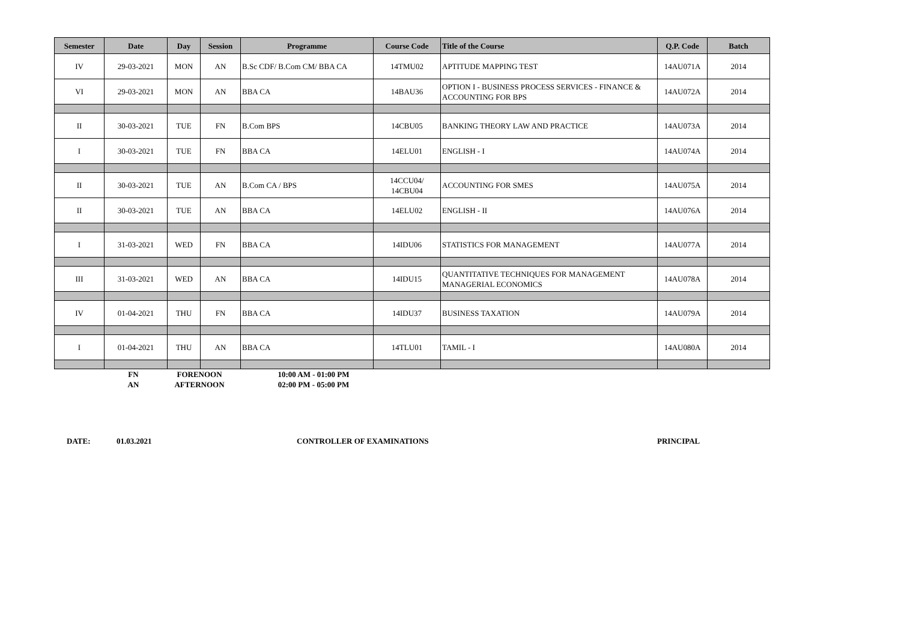| Semester | Date | Day | Session | Programme | Course Code | Title of the Course | Q.P. Code | Batch |
| --- | --- | --- | --- | --- | --- | --- | --- | --- |
| IV | 29-03-2021 | MON | AN | B.Sc CDF/ B.Com CM/ BBA CA | 14TMU02 | APTITUDE MAPPING TEST | 14AU071A | 2014 |
| VI | 29-03-2021 | MON | AN | BBA CA | 14BAU36 | OPTION I - BUSINESS PROCESS SERVICES - FINANCE & ACCOUNTING FOR BPS | 14AU072A | 2014 |
| II | 30-03-2021 | TUE | FN | B.Com BPS | 14CBU05 | BANKING THEORY LAW AND PRACTICE | 14AU073A | 2014 |
| I | 30-03-2021 | TUE | FN | BBA CA | 14ELU01 | ENGLISH - I | 14AU074A | 2014 |
| II | 30-03-2021 | TUE | AN | B.Com CA / BPS | 14CCU04/ 14CBU04 | ACCOUNTING FOR SMES | 14AU075A | 2014 |
| II | 30-03-2021 | TUE | AN | BBA CA | 14ELU02 | ENGLISH - II | 14AU076A | 2014 |
| I | 31-03-2021 | WED | FN | BBA CA | 14IDU06 | STATISTICS FOR MANAGEMENT | 14AU077A | 2014 |
| III | 31-03-2021 | WED | AN | BBA CA | 14IDU15 | QUANTITATIVE TECHNIQUES FOR MANAGEMENT MANAGERIAL ECONOMICS | 14AU078A | 2014 |
| IV | 01-04-2021 | THU | FN | BBA CA | 14IDU37 | BUSINESS TAXATION | 14AU079A | 2014 |
| I | 01-04-2021 | THU | AN | BBA CA | 14TLU01 | TAMIL - I | 14AU080A | 2014 |
| | FN | FORENOON | 10:00 AM - 01:00 PM |
| | AN | AFTERNOON | 02:00 PM - 05:00 PM |
DATE: 01.03.2021 CONTROLLER OF EXAMINATIONS PRINCIPAL